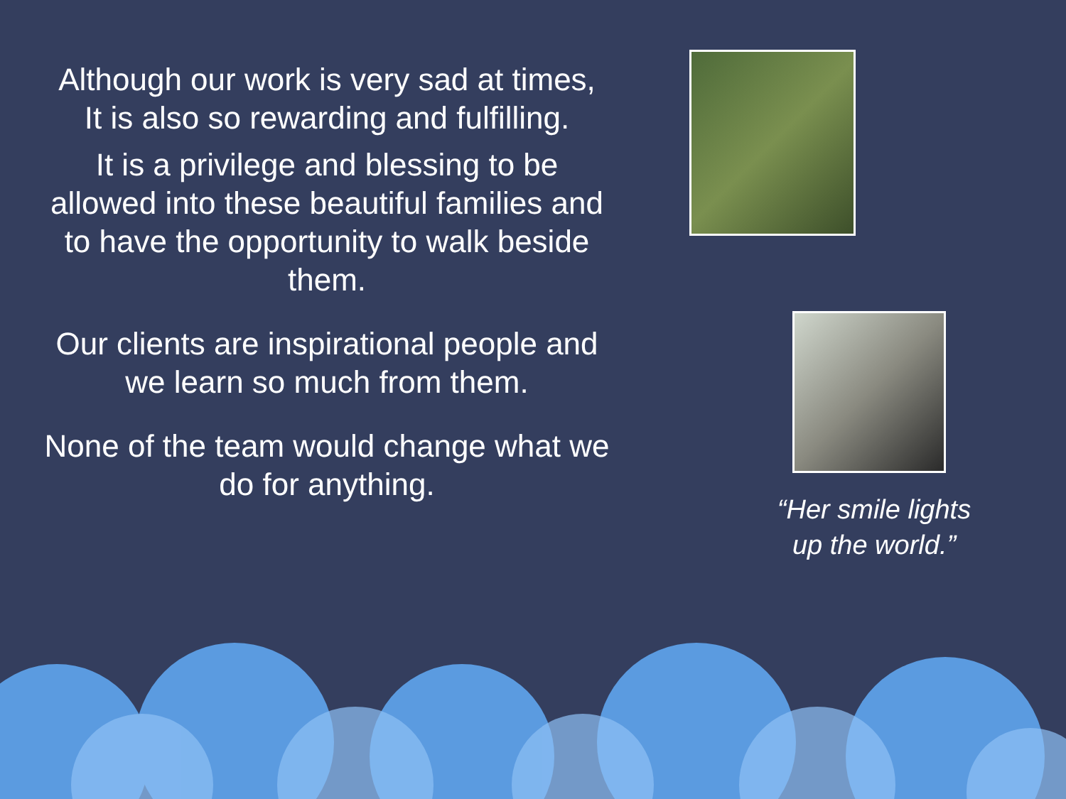Although our work is very sad at times,
It is also so rewarding and fulfilling.
It is a privilege and blessing to be allowed into these beautiful families and to have the opportunity to walk beside them.
Our clients are inspirational people and we learn so much from them.
None of the team would change what we do for anything.
“Her smile lights up the world.”